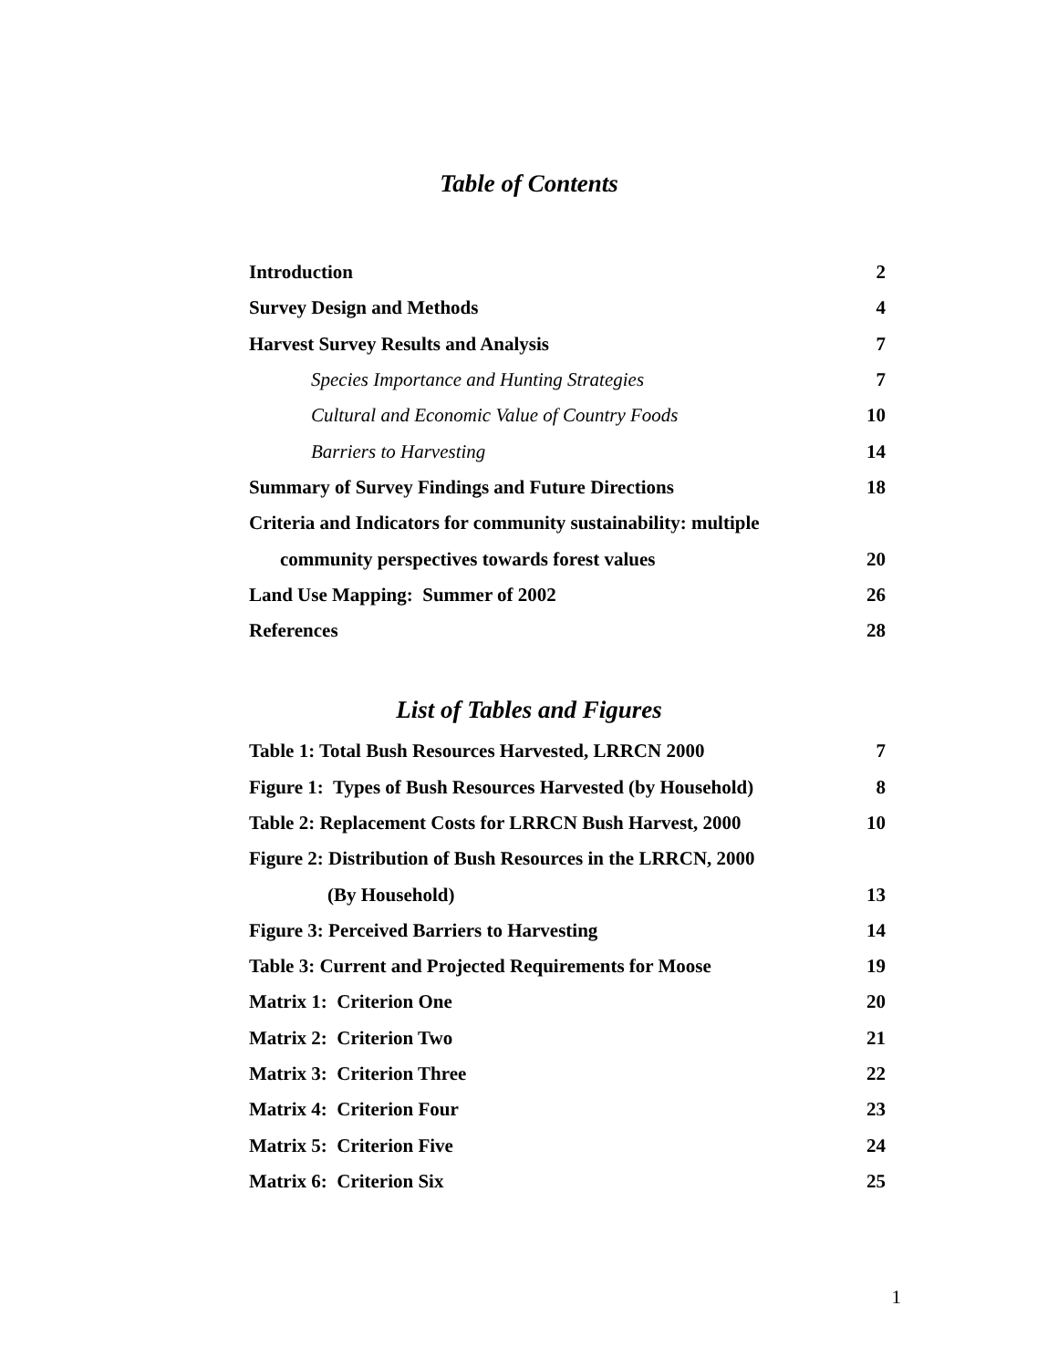Table of Contents
Introduction 2
Survey Design and Methods 4
Harvest Survey Results and Analysis 7
Species Importance and Hunting Strategies 7
Cultural and Economic Value of Country Foods 10
Barriers to Harvesting 14
Summary of Survey Findings and Future Directions 18
Criteria and Indicators for community sustainability: multiple
community perspectives towards forest values 20
Land Use Mapping: Summer of 2002 26
References 28
List of Tables and Figures
Table 1: Total Bush Resources Harvested, LRRCN 2000 7
Figure 1: Types of Bush Resources Harvested (by Household) 8
Table 2: Replacement Costs for LRRCN Bush Harvest, 2000 10
Figure 2: Distribution of Bush Resources in the LRRCN, 2000
(By Household) 13
Figure 3: Perceived Barriers to Harvesting 14
Table 3: Current and Projected Requirements for Moose 19
Matrix 1: Criterion One 20
Matrix 2: Criterion Two 21
Matrix 3: Criterion Three 22
Matrix 4: Criterion Four 23
Matrix 5: Criterion Five 24
Matrix 6: Criterion Six 25
1